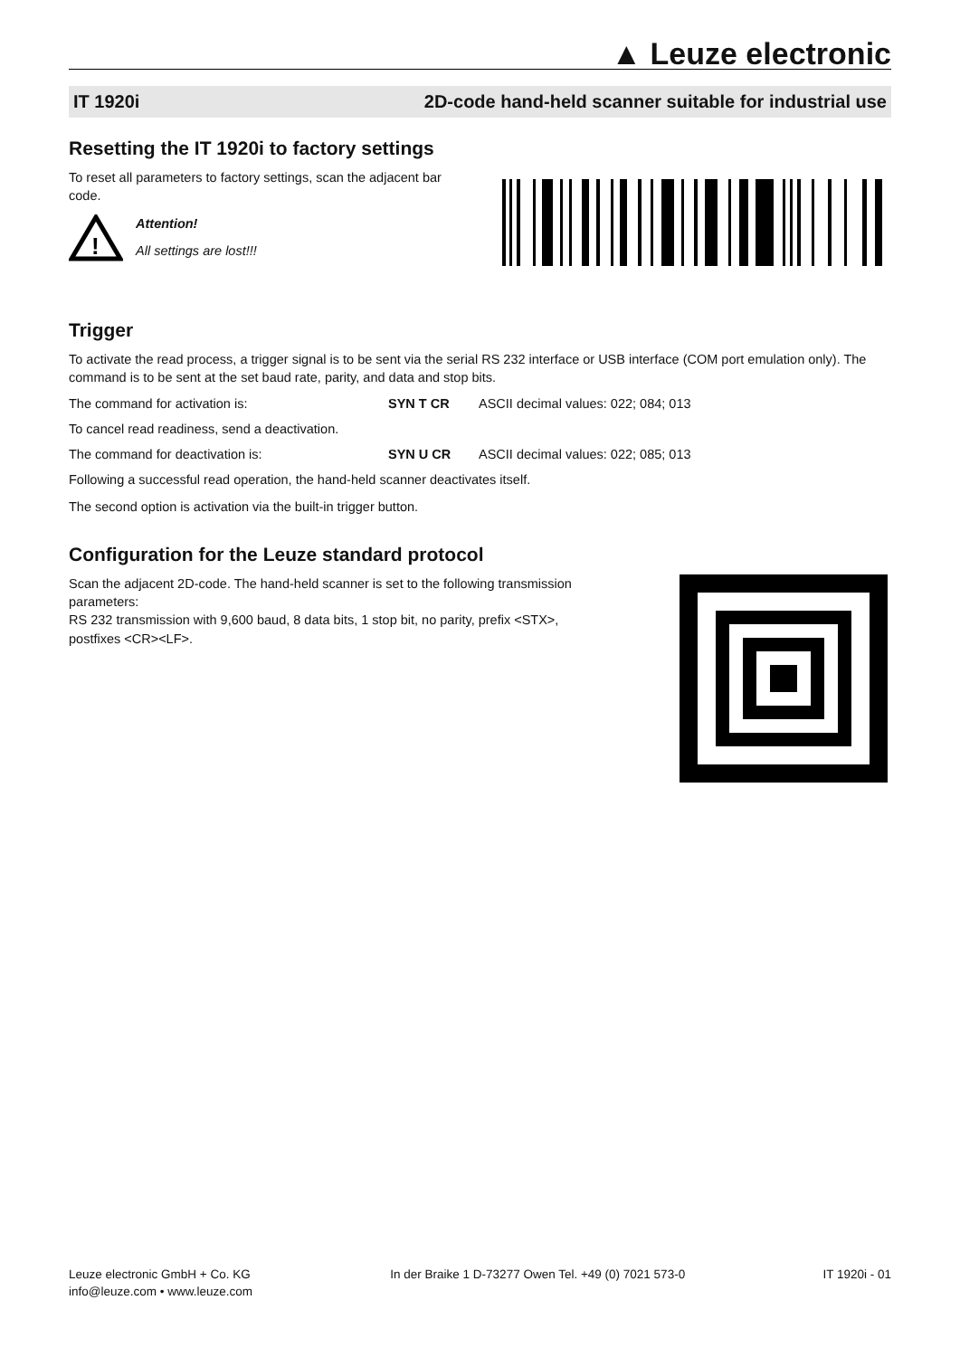▲ Leuze electronic
IT 1920i 2D-code hand-held scanner suitable for industrial use
Resetting the IT 1920i to factory settings
To reset all parameters to factory settings, scan the adjacent bar code.
!
Attention!
All settings are lost!!!
Trigger
To activate the read process, a trigger signal is to be sent via the serial RS 232 interface or USB interface (COM port emulation only). The command is to be sent at the set baud rate, parity, and data and stop bits.
The command for activation is: SYN T CR ASCII decimal values: 022; 084; 013
To cancel read readiness, send a deactivation.
The command for deactivation is: SYN U CR ASCII decimal values: 022; 085; 013
Following a successful read operation, the hand-held scanner deactivates itself.
The second option is activation via the built-in trigger button.
Configuration for the Leuze standard protocol
Scan the adjacent 2D-code. The hand-held scanner is set to the following transmission parameters:
RS 232 transmission with 9,600 baud, 8 data bits, 1 stop bit, no parity, prefix <STX>, postfixes <CR><LF>.
Leuze electronic GmbH + Co. KG
info@leuze.com • www.leuze.com
In der Braike 1 D-73277 Owen Tel. +49 (0) 7021 573-0
IT 1920i - 01